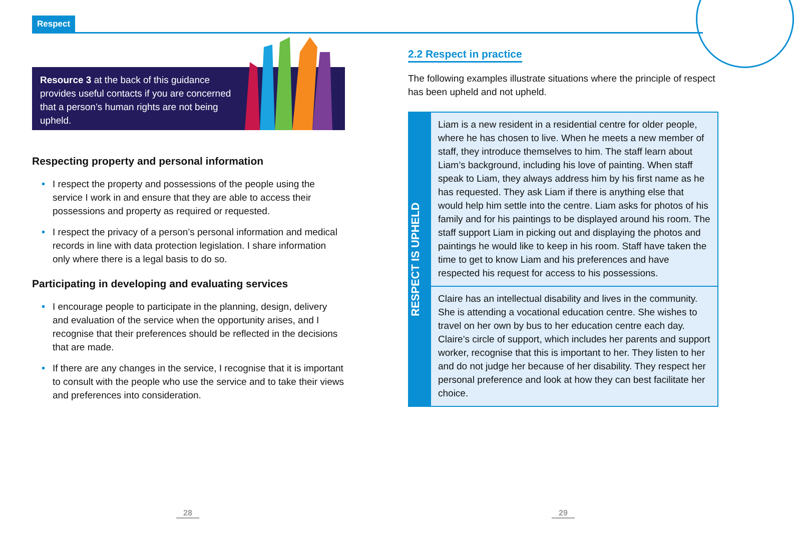Respect
Resource 3 at the back of this guidance provides useful contacts if you are concerned that a person’s human rights are not being upheld.
Respecting property and personal information
I respect the property and possessions of the people using the service I work in and ensure that they are able to access their possessions and property as required or requested.
I respect the privacy of a person’s personal information and medical records in line with data protection legislation. I share information only where there is a legal basis to do so.
Participating in developing and evaluating services
I encourage people to participate in the planning, design, delivery and evaluation of the service when the opportunity arises, and I recognise that their preferences should be reflected in the decisions that are made.
If there are any changes in the service, I recognise that it is important to consult with the people who use the service and to take their views and preferences into consideration.
2.2 Respect in practice
The following examples illustrate situations where the principle of respect has been upheld and not upheld.
RESPECT IS UPHELD
Liam is a new resident in a residential centre for older people, where he has chosen to live. When he meets a new member of staff, they introduce themselves to him. The staff learn about Liam’s background, including his love of painting. When staff speak to Liam, they always address him by his first name as he has requested. They ask Liam if there is anything else that would help him settle into the centre. Liam asks for photos of his family and for his paintings to be displayed around his room. The staff support Liam in picking out and displaying the photos and paintings he would like to keep in his room. Staff have taken the time to get to know Liam and his preferences and have respected his request for access to his possessions.
Claire has an intellectual disability and lives in the community. She is attending a vocational education centre. She wishes to travel on her own by bus to her education centre each day. Claire’s circle of support, which includes her parents and support worker, recognise that this is important to her. They listen to her and do not judge her because of her disability. They respect her personal preference and look at how they can best facilitate her choice.
28 29